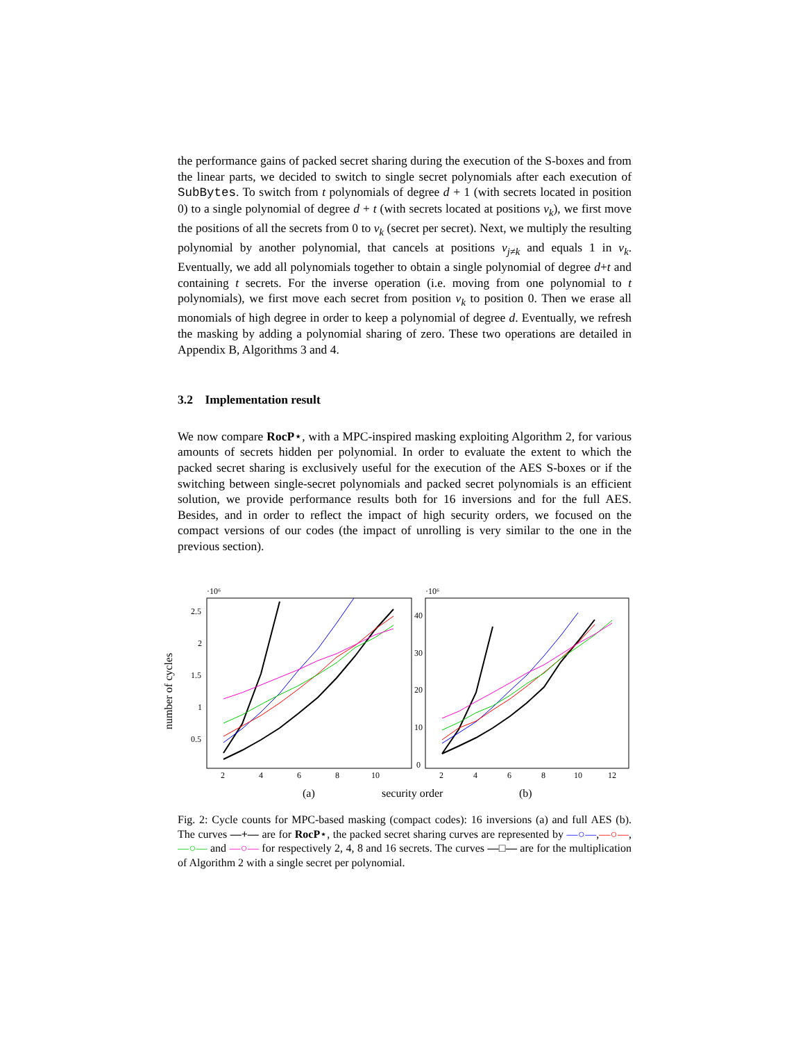the performance gains of packed secret sharing during the execution of the S-boxes and from the linear parts, we decided to switch to single secret polynomials after each execution of SubBytes. To switch from t polynomials of degree d + 1 (with secrets located in position 0) to a single polynomial of degree d + t (with secrets located at positions v<sub>k</sub>), we first move the positions of all the secrets from 0 to v<sub>k</sub> (secret per secret). Next, we multiply the resulting polynomial by another polynomial, that cancels at positions v<sub>j≠k</sub> and equals 1 in v<sub>k</sub>. Eventually, we add all polynomials together to obtain a single polynomial of degree d+t and containing t secrets. For the inverse operation (i.e. moving from one polynomial to t polynomials), we first move each secret from position v<sub>k</sub> to position 0. Then we erase all monomials of high degree in order to keep a polynomial of degree d. Eventually, we refresh the masking by adding a polynomial sharing of zero. These two operations are detailed in Appendix B, Algorithms 3 and 4.
3.2 Implementation result
We now compare RocP⋆, with a MPC-inspired masking exploiting Algorithm 2, for various amounts of secrets hidden per polynomial. In order to evaluate the extent to which the packed secret sharing is exclusively useful for the execution of the AES S-boxes or if the switching between single-secret polynomials and packed secret polynomials is an efficient solution, we provide performance results both for 16 inversions and for the full AES. Besides, and in order to reflect the impact of high security orders, we focused on the compact versions of our codes (the impact of unrolling is very similar to the one in the previous section).
·10⁶
·10⁶
number of cycles
2.5
2
1.5
1
0.5
2
4
6
8
10
40
30
20
10
0
2
4
6
8
10
12
(a)
security order
(b)
Fig. 2: Cycle counts for MPC-based masking (compact codes): 16 inversions (a) and full AES (b). The curves —+— are for RocP⋆, the packed secret sharing curves are represented by —○—,—○—,—○— and —○— for respectively 2, 4, 8 and 16 secrets. The curves —□— are for the multiplication of Algorithm 2 with a single secret per polynomial.